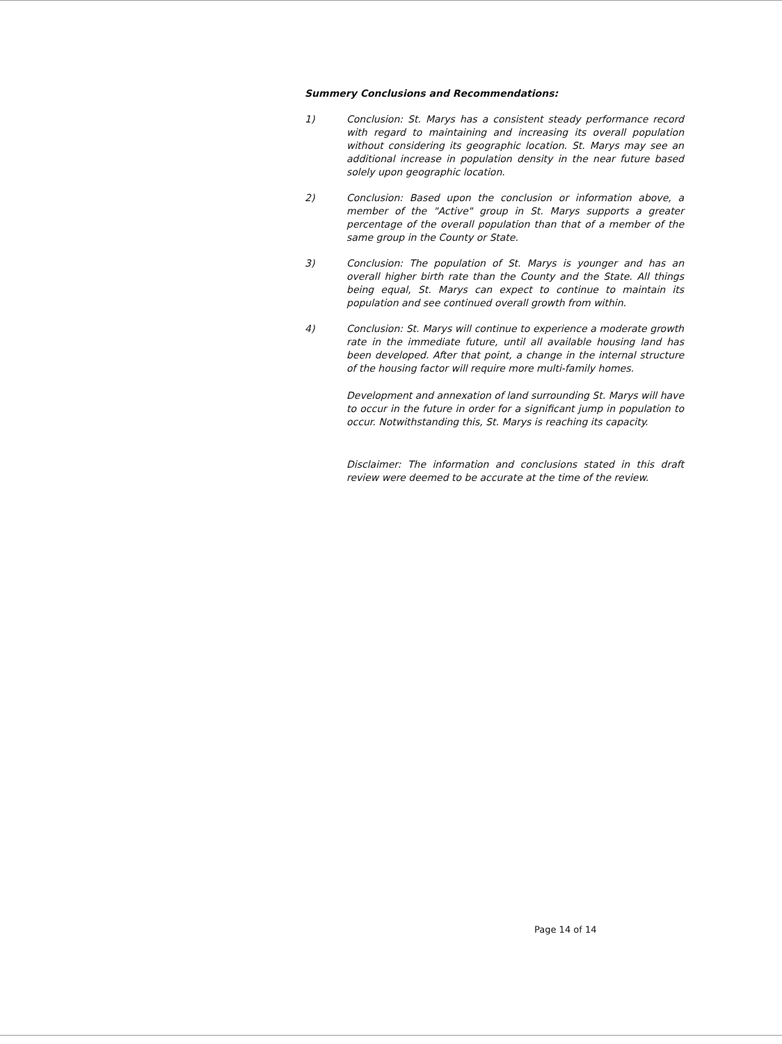Summery Conclusions and Recommendations:
1) Conclusion: St. Marys has a consistent steady performance record with regard to maintaining and increasing its overall population without considering its geographic location. St. Marys may see an additional increase in population density in the near future based solely upon geographic location.
2) Conclusion: Based upon the conclusion or information above, a member of the "Active" group in St. Marys supports a greater percentage of the overall population than that of a member of the same group in the County or State.
3) Conclusion: The population of St. Marys is younger and has an overall higher birth rate than the County and the State. All things being equal, St. Marys can expect to continue to maintain its population and see continued overall growth from within.
4) Conclusion: St. Marys will continue to experience a moderate growth rate in the immediate future, until all available housing land has been developed. After that point, a change in the internal structure of the housing factor will require more multi-family homes.
Development and annexation of land surrounding St. Marys will have to occur in the future in order for a significant jump in population to occur. Notwithstanding this, St. Marys is reaching its capacity.
Disclaimer: The information and conclusions stated in this draft review were deemed to be accurate at the time of the review.
Page 14 of 14